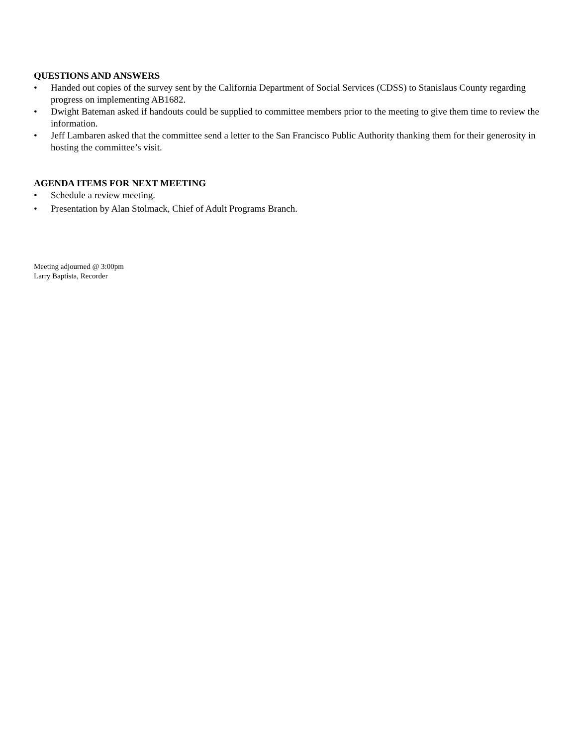QUESTIONS AND ANSWERS
• Handed out copies of the survey sent by the California Department of Social Services (CDSS) to Stanislaus County regarding progress on implementing AB1682.
• Dwight Bateman asked if handouts could be supplied to committee members prior to the meeting to give them time to review the information.
• Jeff Lambaren asked that the committee send a letter to the San Francisco Public Authority thanking them for their generosity in hosting the committee’s visit.
AGENDA ITEMS FOR NEXT MEETING
• Schedule a review meeting.
• Presentation by Alan Stolmack, Chief of Adult Programs Branch.
Meeting adjourned @ 3:00pm
Larry Baptista, Recorder